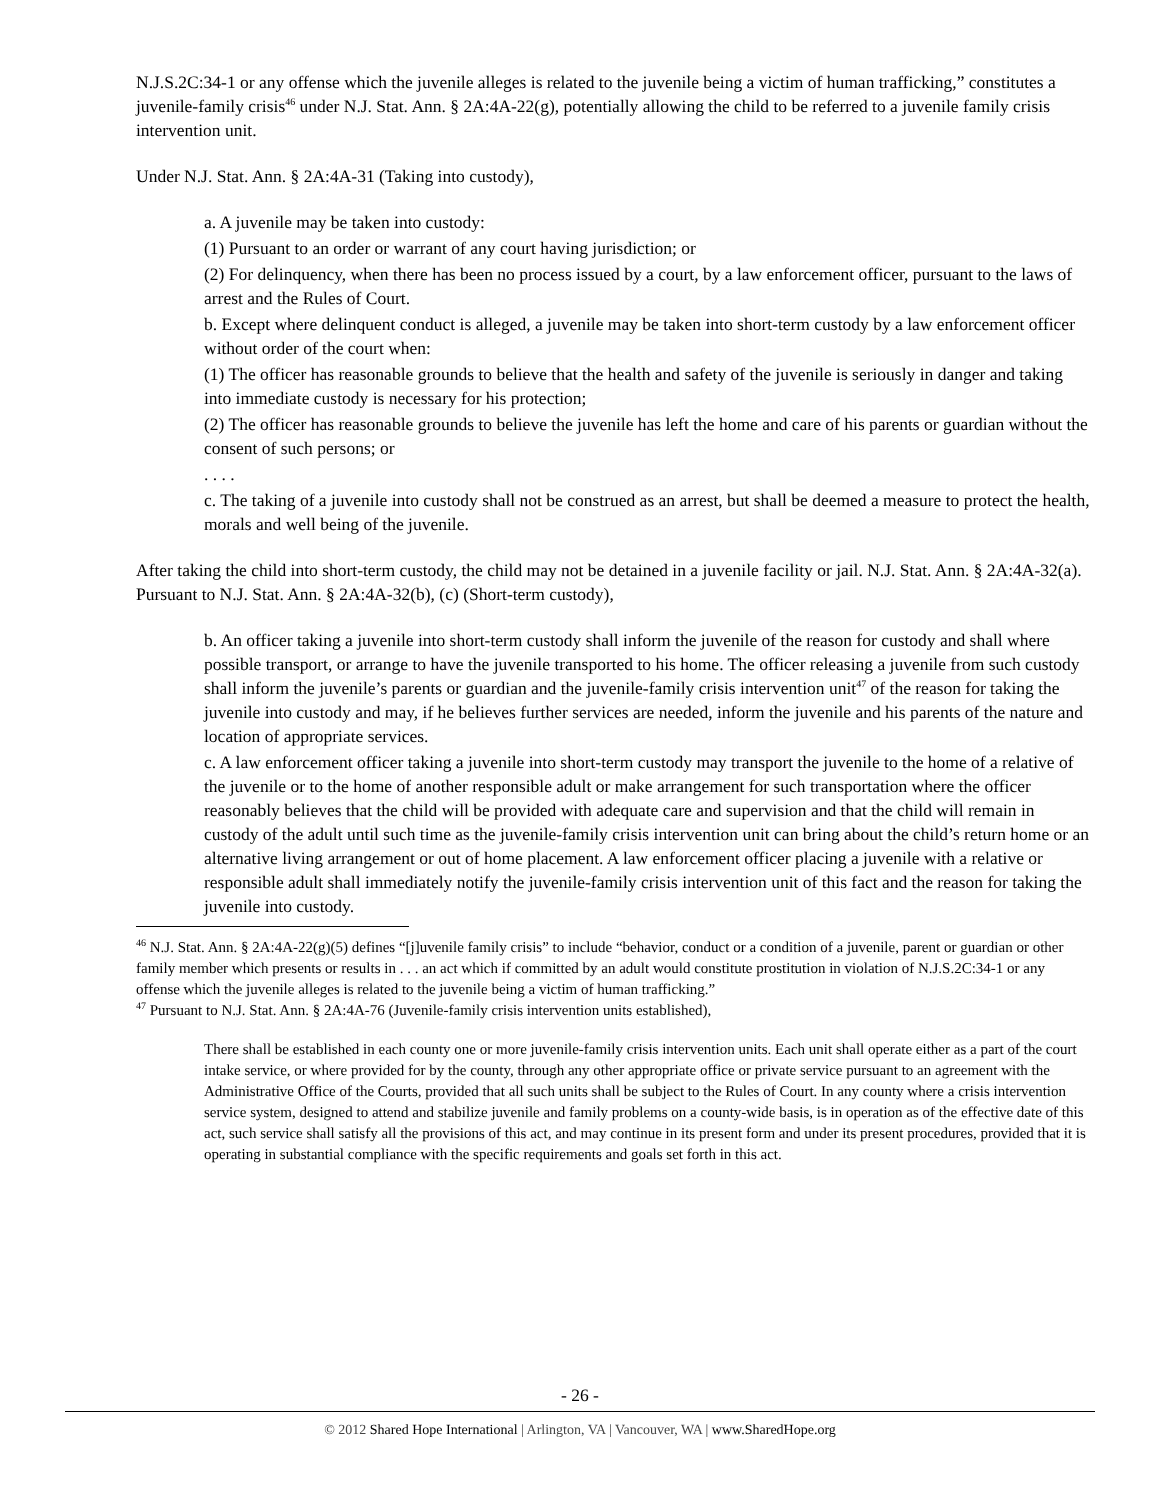N.J.S.2C:34-1 or any offense which the juvenile alleges is related to the juvenile being a victim of human trafficking,” constitutes a juvenile-family crisis<sup>46</sup> under N.J. Stat. Ann. § 2A:4A-22(g), potentially allowing the child to be referred to a juvenile family crisis intervention unit.
Under N.J. Stat. Ann. § 2A:4A-31 (Taking into custody),
a. A juvenile may be taken into custody:
(1) Pursuant to an order or warrant of any court having jurisdiction; or
(2) For delinquency, when there has been no process issued by a court, by a law enforcement officer, pursuant to the laws of arrest and the Rules of Court.
b. Except where delinquent conduct is alleged, a juvenile may be taken into short-term custody by a law enforcement officer without order of the court when:
(1) The officer has reasonable grounds to believe that the health and safety of the juvenile is seriously in danger and taking into immediate custody is necessary for his protection;
(2) The officer has reasonable grounds to believe the juvenile has left the home and care of his parents or guardian without the consent of such persons; or
. . . .
c. The taking of a juvenile into custody shall not be construed as an arrest, but shall be deemed a measure to protect the health, morals and well being of the juvenile.
After taking the child into short-term custody, the child may not be detained in a juvenile facility or jail. N.J. Stat. Ann. § 2A:4A-32(a). Pursuant to N.J. Stat. Ann. § 2A:4A-32(b), (c) (Short-term custody),
b. An officer taking a juvenile into short-term custody shall inform the juvenile of the reason for custody and shall where possible transport, or arrange to have the juvenile transported to his home. The officer releasing a juvenile from such custody shall inform the juvenile’s parents or guardian and the juvenile-family crisis intervention unit<sup>47</sup> of the reason for taking the juvenile into custody and may, if he believes further services are needed, inform the juvenile and his parents of the nature and location of appropriate services.
c. A law enforcement officer taking a juvenile into short-term custody may transport the juvenile to the home of a relative of the juvenile or to the home of another responsible adult or make arrangement for such transportation where the officer reasonably believes that the child will be provided with adequate care and supervision and that the child will remain in custody of the adult until such time as the juvenile-family crisis intervention unit can bring about the child’s return home or an alternative living arrangement or out of home placement. A law enforcement officer placing a juvenile with a relative or responsible adult shall immediately notify the juvenile-family crisis intervention unit of this fact and the reason for taking the juvenile into custody.
<sup>46</sup> N.J. Stat. Ann. § 2A:4A-22(g)(5) defines “[j]uvenile family crisis” to include “behavior, conduct or a condition of a juvenile, parent or guardian or other family member which presents or results in . . . an act which if committed by an adult would constitute prostitution in violation of N.J.S.2C:34-1 or any offense which the juvenile alleges is related to the juvenile being a victim of human trafficking.”
<sup>47</sup> Pursuant to N.J. Stat. Ann. § 2A:4A-76 (Juvenile-family crisis intervention units established),
There shall be established in each county one or more juvenile-family crisis intervention units. Each unit shall operate either as a part of the court intake service, or where provided for by the county, through any other appropriate office or private service pursuant to an agreement with the Administrative Office of the Courts, provided that all such units shall be subject to the Rules of Court. In any county where a crisis intervention service system, designed to attend and stabilize juvenile and family problems on a county-wide basis, is in operation as of the effective date of this act, such service shall satisfy all the provisions of this act, and may continue in its present form and under its present procedures, provided that it is operating in substantial compliance with the specific requirements and goals set forth in this act.
- 26 -
© 2012 Shared Hope International | Arlington, VA | Vancouver, WA | www.SharedHope.org